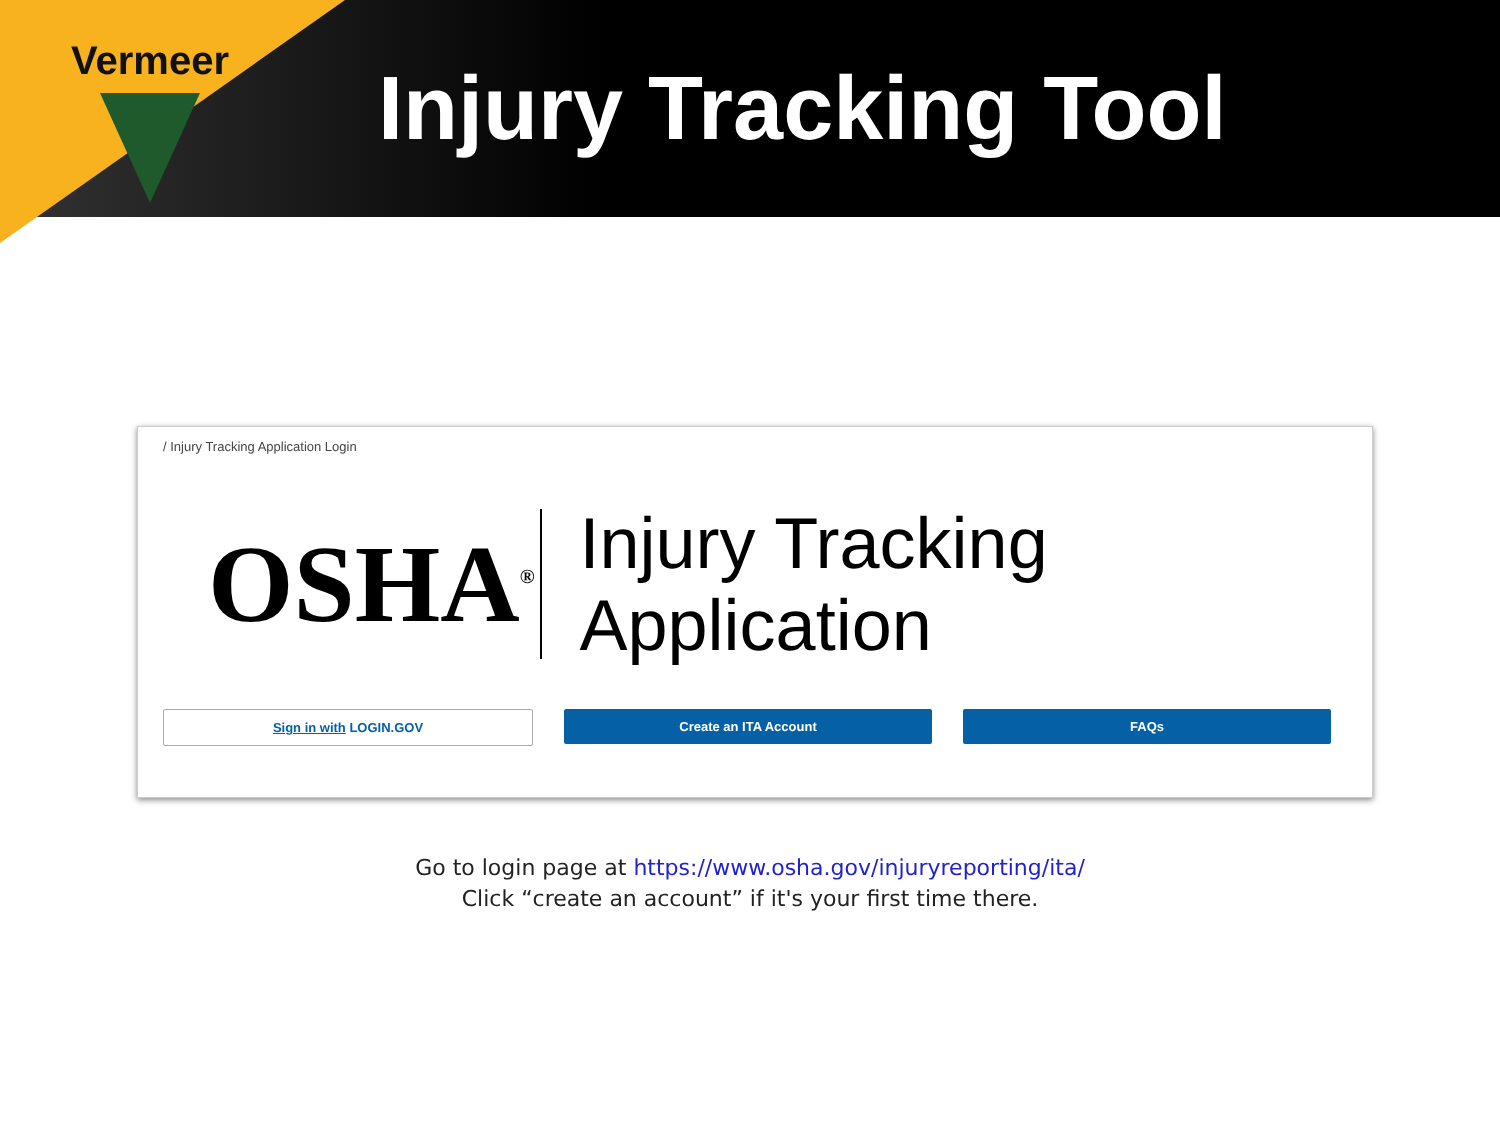Vermeer
Injury Tracking Tool
/ Injury Tracking Application Login
OSHA<sup>®</sup>
Injury Tracking Application
Sign in with LOGIN.GOV Create an ITA Account FAQs
Go to login page at https://www.osha.gov/injuryreporting/ita/
Click “create an account” if it's your first time there.